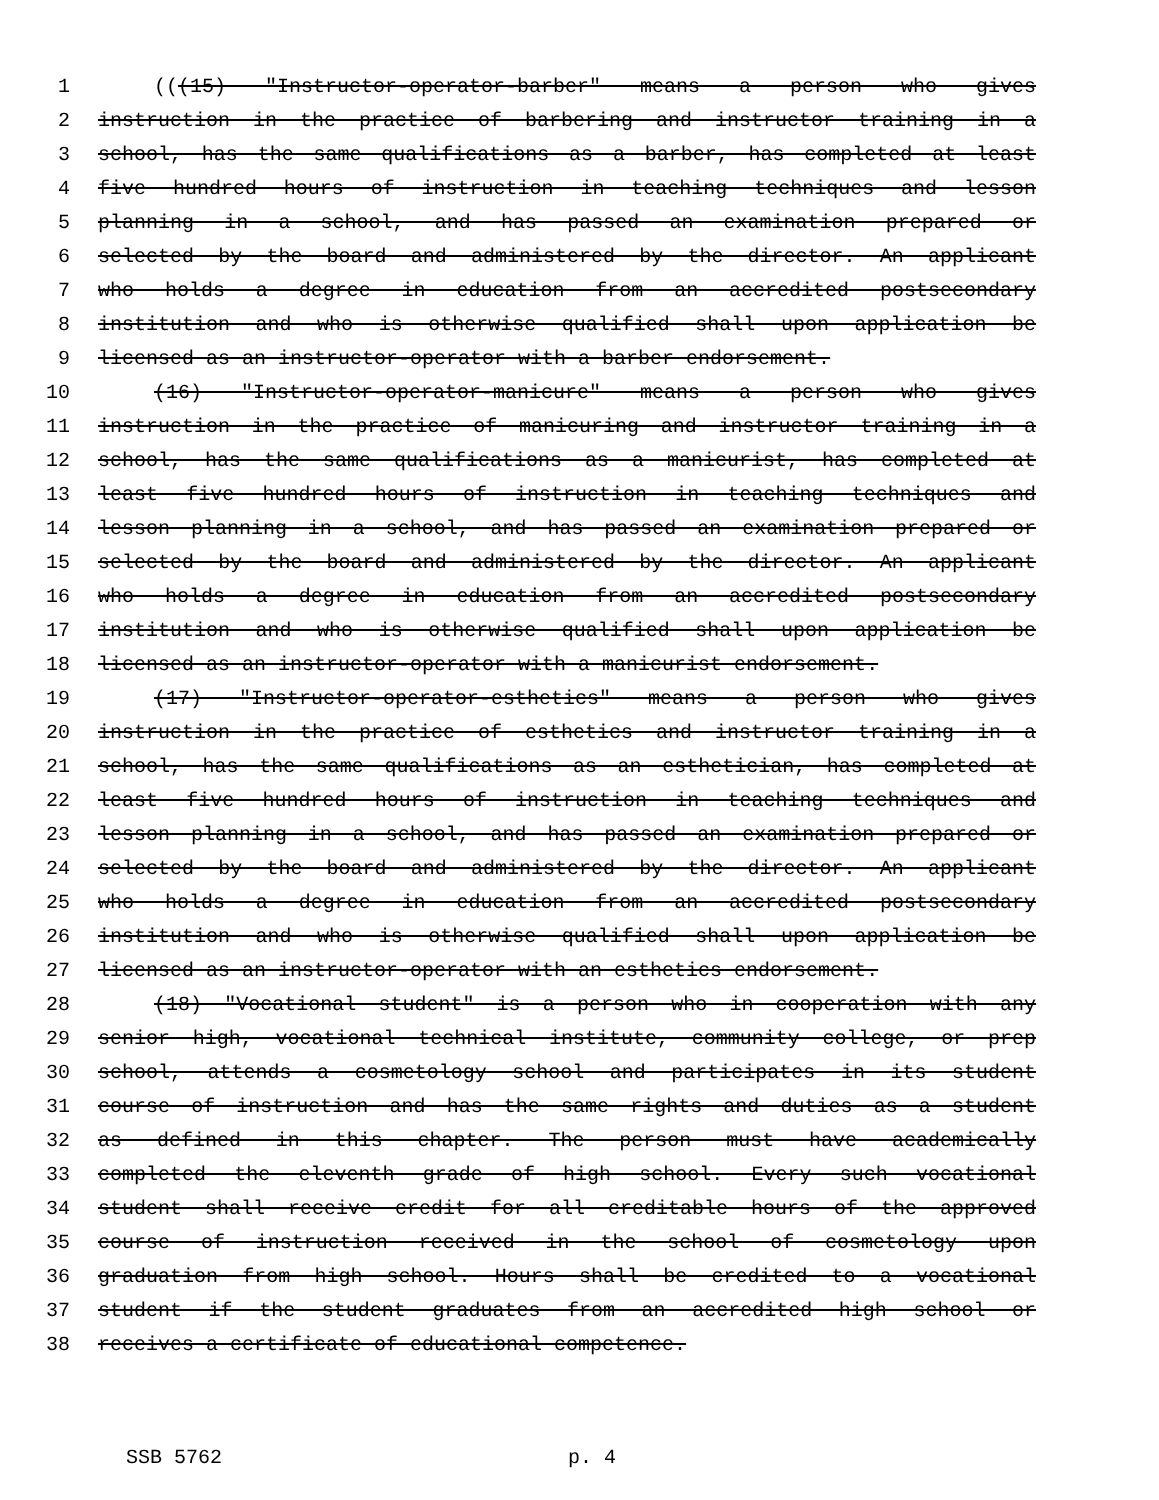1 (((15) "Instructor-operator-barber" means a person who gives
2 instruction in the practice of barbering and instructor training in a
3 school, has the same qualifications as a barber, has completed at least
4 five hundred hours of instruction in teaching techniques and lesson
5 planning in a school, and has passed an examination prepared or
6 selected by the board and administered by the director. An applicant
7 who holds a degree in education from an accredited postsecondary
8 institution and who is otherwise qualified shall upon application be
9 licensed as an instructor-operator with a barber endorsement.
10 (16) "Instructor-operator-manicure" means a person who gives
11 instruction in the practice of manicuring and instructor training in a
12 school, has the same qualifications as a manicurist, has completed at
13 least five hundred hours of instruction in teaching techniques and
14 lesson planning in a school, and has passed an examination prepared or
15 selected by the board and administered by the director. An applicant
16 who holds a degree in education from an accredited postsecondary
17 institution and who is otherwise qualified shall upon application be
18 licensed as an instructor-operator with a manicurist endorsement.
19 (17) "Instructor-operator-esthetics" means a person who gives
20 instruction in the practice of esthetics and instructor training in a
21 school, has the same qualifications as an esthetician, has completed at
22 least five hundred hours of instruction in teaching techniques and
23 lesson planning in a school, and has passed an examination prepared or
24 selected by the board and administered by the director. An applicant
25 who holds a degree in education from an accredited postsecondary
26 institution and who is otherwise qualified shall upon application be
27 licensed as an instructor-operator with an esthetics endorsement.
28 (18) "Vocational student" is a person who in cooperation with any
29 senior high, vocational technical institute, community college, or prep
30 school, attends a cosmetology school and participates in its student
31 course of instruction and has the same rights and duties as a student
32 as defined in this chapter. The person must have academically
33 completed the eleventh grade of high school. Every such vocational
34 student shall receive credit for all creditable hours of the approved
35 course of instruction received in the school of cosmetology upon
36 graduation from high school. Hours shall be credited to a vocational
37 student if the student graduates from an accredited high school or
38 receives a certificate of educational competence.
SSB 5762 p. 4